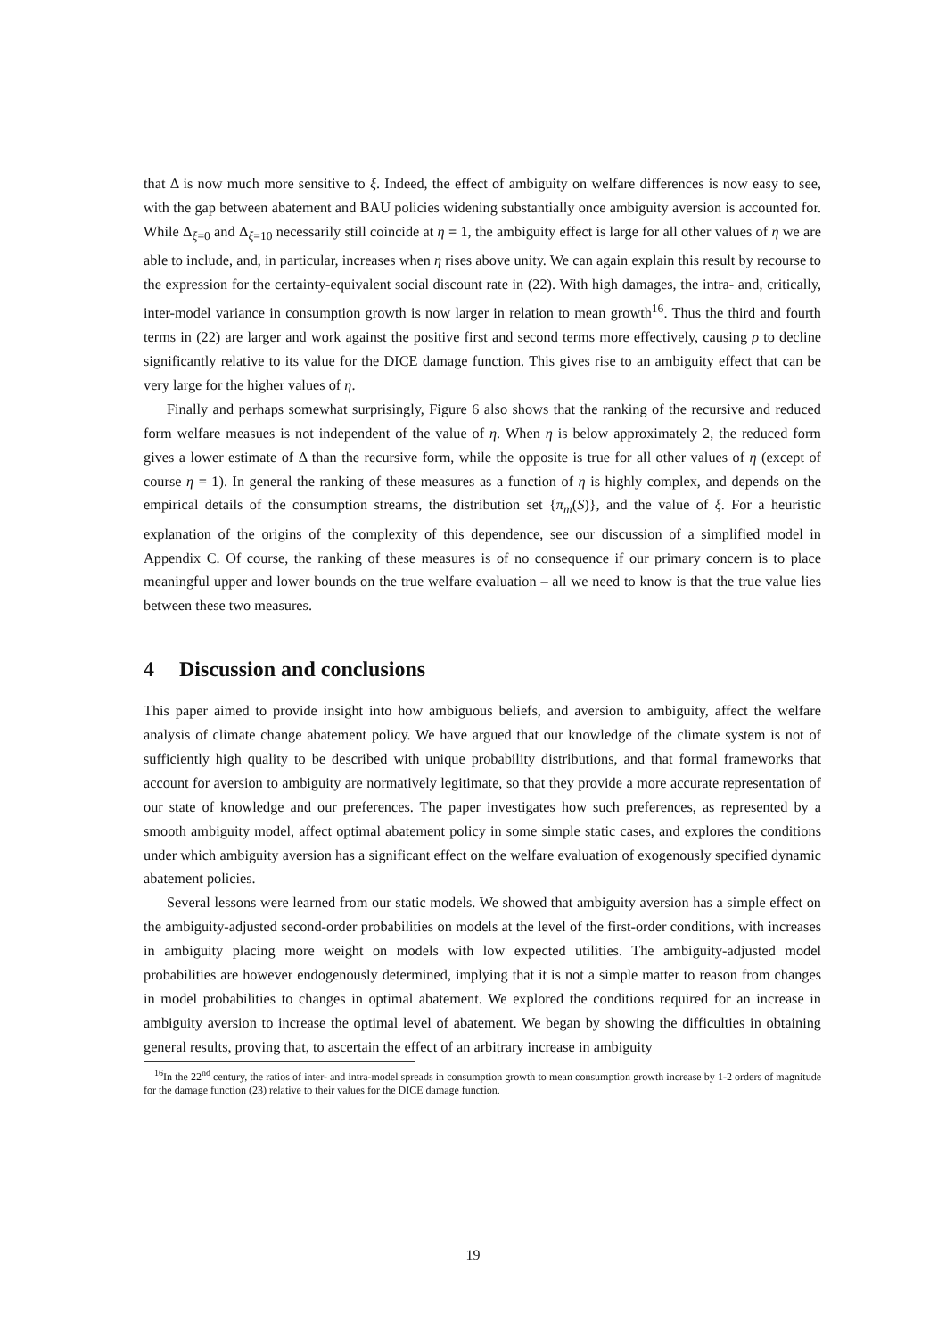that Δ is now much more sensitive to ξ. Indeed, the effect of ambiguity on welfare differences is now easy to see, with the gap between abatement and BAU policies widening substantially once ambiguity aversion is accounted for. While Δ<sub>ξ=0</sub> and Δ<sub>ξ=10</sub> necessarily still coincide at η = 1, the ambiguity effect is large for all other values of η we are able to include, and, in particular, increases when η rises above unity. We can again explain this result by recourse to the expression for the certainty-equivalent social discount rate in (22). With high damages, the intra- and, critically, inter-model variance in consumption growth is now larger in relation to mean growth<sup>16</sup>. Thus the third and fourth terms in (22) are larger and work against the positive first and second terms more effectively, causing ρ to decline significantly relative to its value for the DICE damage function. This gives rise to an ambiguity effect that can be very large for the higher values of η.
Finally and perhaps somewhat surprisingly, Figure 6 also shows that the ranking of the recursive and reduced form welfare measues is not independent of the value of η. When η is below approximately 2, the reduced form gives a lower estimate of Δ than the recursive form, while the opposite is true for all other values of η (except of course η = 1). In general the ranking of these measures as a function of η is highly complex, and depends on the empirical details of the consumption streams, the distribution set {π<sub>m</sub>(S)}, and the value of ξ. For a heuristic explanation of the origins of the complexity of this dependence, see our discussion of a simplified model in Appendix C. Of course, the ranking of these measures is of no consequence if our primary concern is to place meaningful upper and lower bounds on the true welfare evaluation – all we need to know is that the true value lies between these two measures.
4 Discussion and conclusions
This paper aimed to provide insight into how ambiguous beliefs, and aversion to ambiguity, affect the welfare analysis of climate change abatement policy. We have argued that our knowledge of the climate system is not of sufficiently high quality to be described with unique probability distributions, and that formal frameworks that account for aversion to ambiguity are normatively legitimate, so that they provide a more accurate representation of our state of knowledge and our preferences. The paper investigates how such preferences, as represented by a smooth ambiguity model, affect optimal abatement policy in some simple static cases, and explores the conditions under which ambiguity aversion has a significant effect on the welfare evaluation of exogenously specified dynamic abatement policies.
Several lessons were learned from our static models. We showed that ambiguity aversion has a simple effect on the ambiguity-adjusted second-order probabilities on models at the level of the first-order conditions, with increases in ambiguity placing more weight on models with low expected utilities. The ambiguity-adjusted model probabilities are however endogenously determined, implying that it is not a simple matter to reason from changes in model probabilities to changes in optimal abatement. We explored the conditions required for an increase in ambiguity aversion to increase the optimal level of abatement. We began by showing the difficulties in obtaining general results, proving that, to ascertain the effect of an arbitrary increase in ambiguity
<sup>16</sup> In the 22<sup>nd</sup> century, the ratios of inter- and intra-model spreads in consumption growth to mean consumption growth increase by 1-2 orders of magnitude for the damage function (23) relative to their values for the DICE damage function.
19